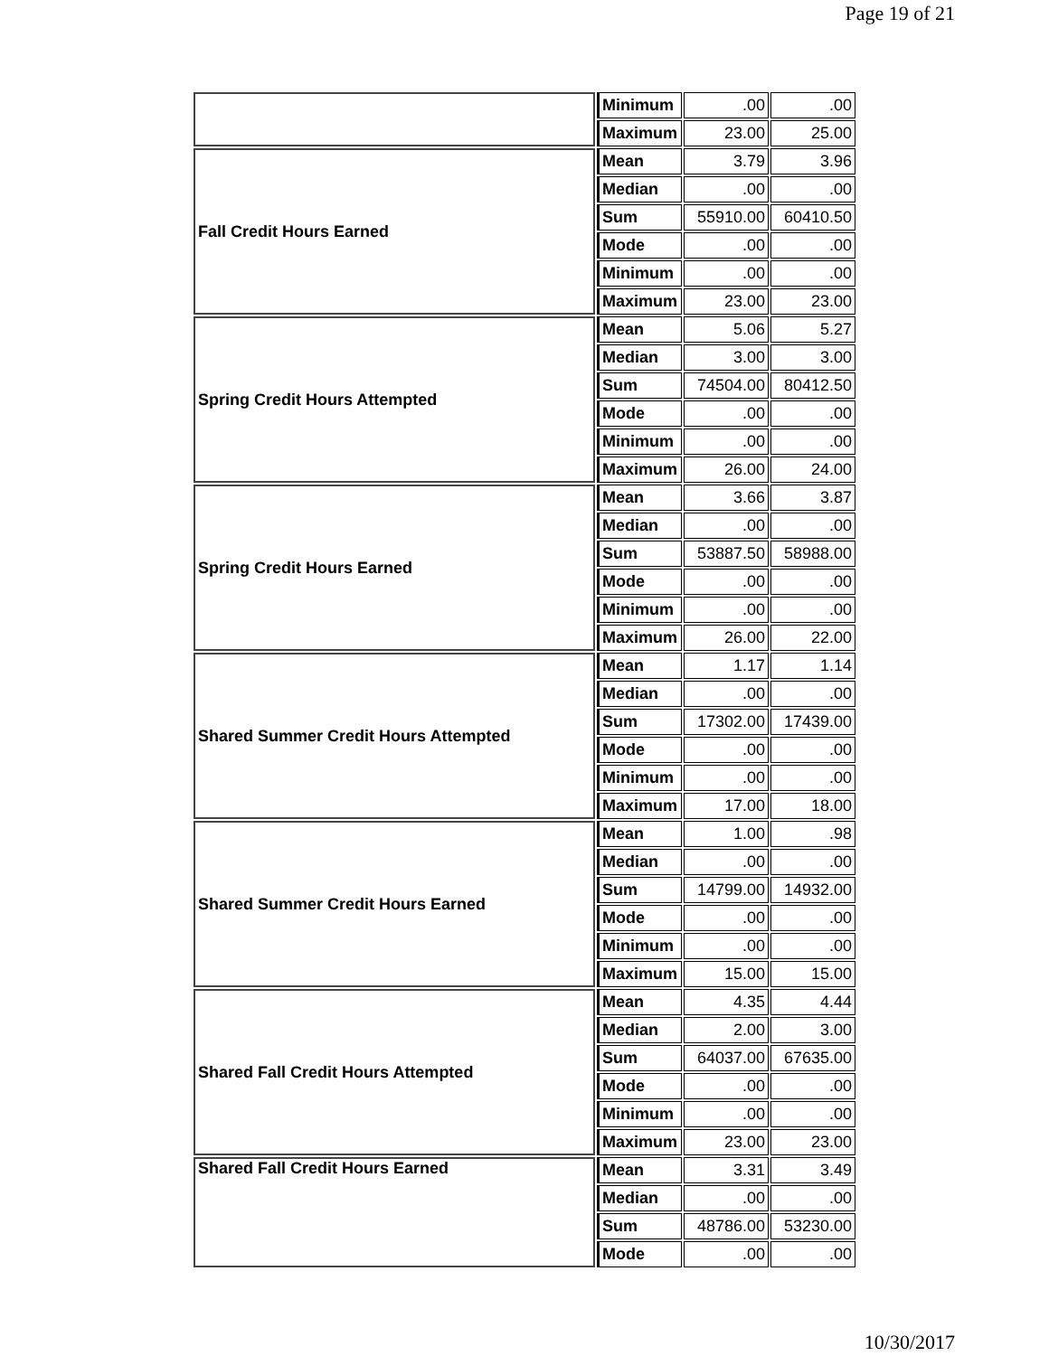Page 19 of 21
| | Minimum | .00 | .00 |
| | Maximum | 23.00 | 25.00 |
| Fall Credit Hours Earned | Mean | 3.79 | 3.96 |
| | Median | .00 | .00 |
| | Sum | 55910.00 | 60410.50 |
| | Mode | .00 | .00 |
| | Minimum | .00 | .00 |
| | Maximum | 23.00 | 23.00 |
| Spring Credit Hours Attempted | Mean | 5.06 | 5.27 |
| | Median | 3.00 | 3.00 |
| | Sum | 74504.00 | 80412.50 |
| | Mode | .00 | .00 |
| | Minimum | .00 | .00 |
| | Maximum | 26.00 | 24.00 |
| Spring Credit Hours Earned | Mean | 3.66 | 3.87 |
| | Median | .00 | .00 |
| | Sum | 53887.50 | 58988.00 |
| | Mode | .00 | .00 |
| | Minimum | .00 | .00 |
| | Maximum | 26.00 | 22.00 |
| Shared Summer Credit Hours Attempted | Mean | 1.17 | 1.14 |
| | Median | .00 | .00 |
| | Sum | 17302.00 | 17439.00 |
| | Mode | .00 | .00 |
| | Minimum | .00 | .00 |
| | Maximum | 17.00 | 18.00 |
| Shared Summer Credit Hours Earned | Mean | 1.00 | .98 |
| | Median | .00 | .00 |
| | Sum | 14799.00 | 14932.00 |
| | Mode | .00 | .00 |
| | Minimum | .00 | .00 |
| | Maximum | 15.00 | 15.00 |
| Shared Fall Credit Hours Attempted | Mean | 4.35 | 4.44 |
| | Median | 2.00 | 3.00 |
| | Sum | 64037.00 | 67635.00 |
| | Mode | .00 | .00 |
| | Minimum | .00 | .00 |
| | Maximum | 23.00 | 23.00 |
| Shared Fall Credit Hours Earned | Mean | 3.31 | 3.49 |
| | Median | .00 | .00 |
| | Sum | 48786.00 | 53230.00 |
| | Mode | .00 | .00 |
10/30/2017